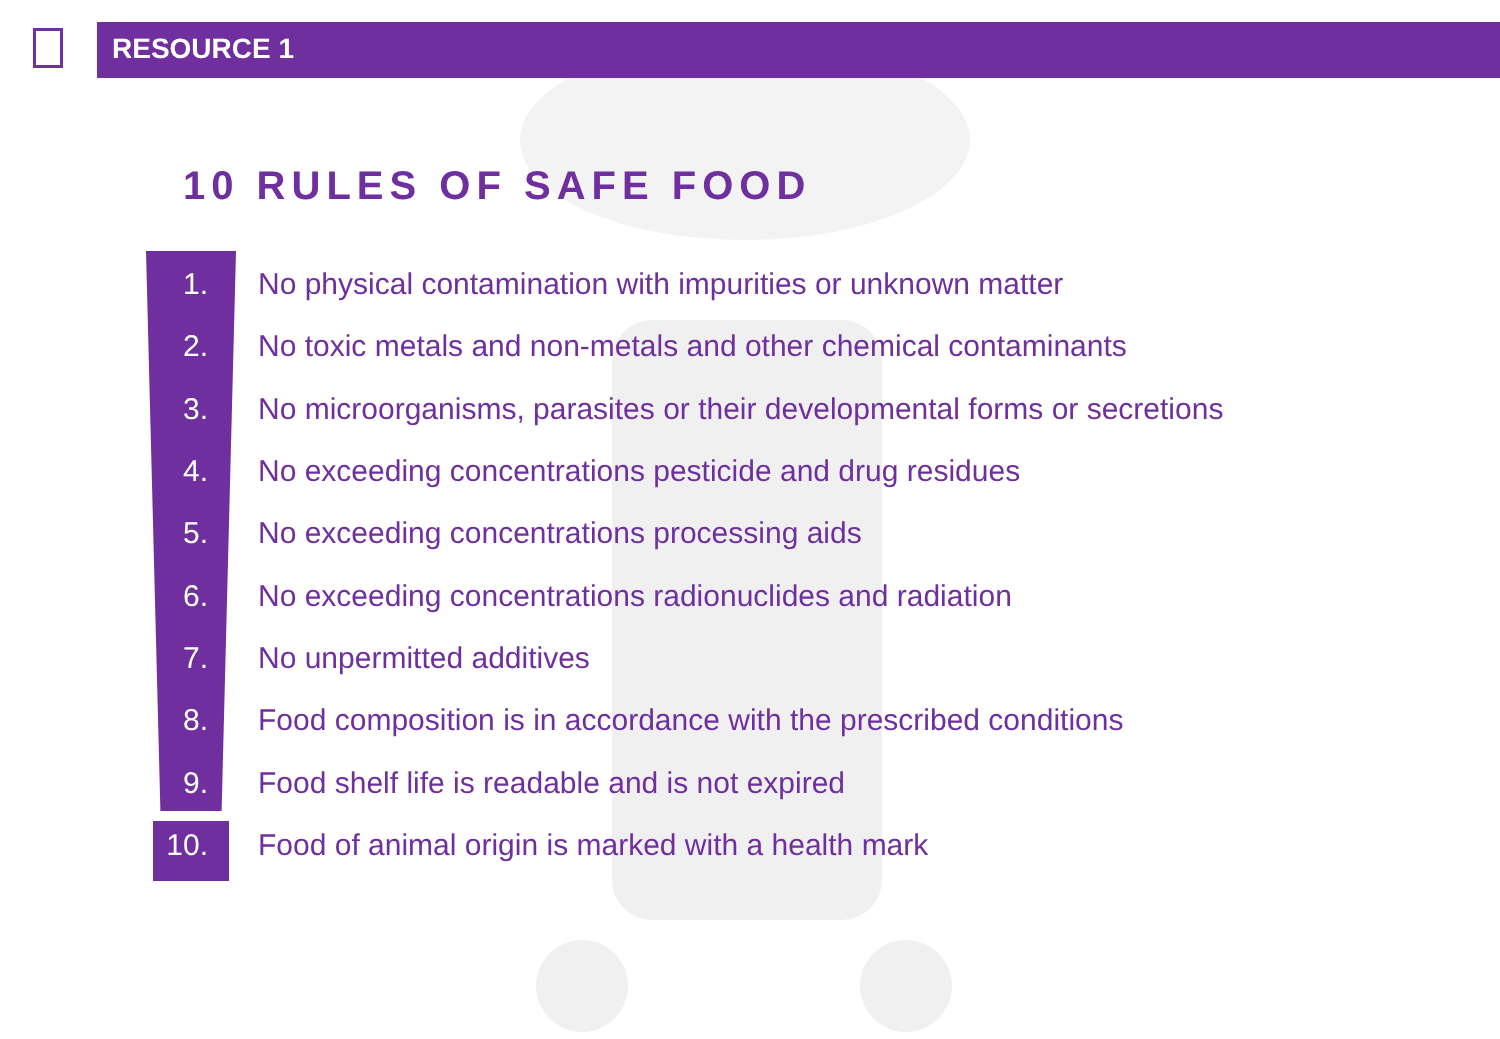RESOURCE 1
10 RULES OF SAFE FOOD
1. No physical contamination with impurities or unknown matter
2. No toxic metals and non-metals and other chemical contaminants
3. No microorganisms, parasites or their developmental forms or secretions
4. No exceeding concentrations pesticide and drug residues
5. No exceeding concentrations processing aids
6. No exceeding concentrations radionuclides and radiation
7. No unpermitted additives
8. Food composition is in accordance with the prescribed conditions
9. Food shelf life is readable and is not expired
10. Food of animal origin is marked with a health mark